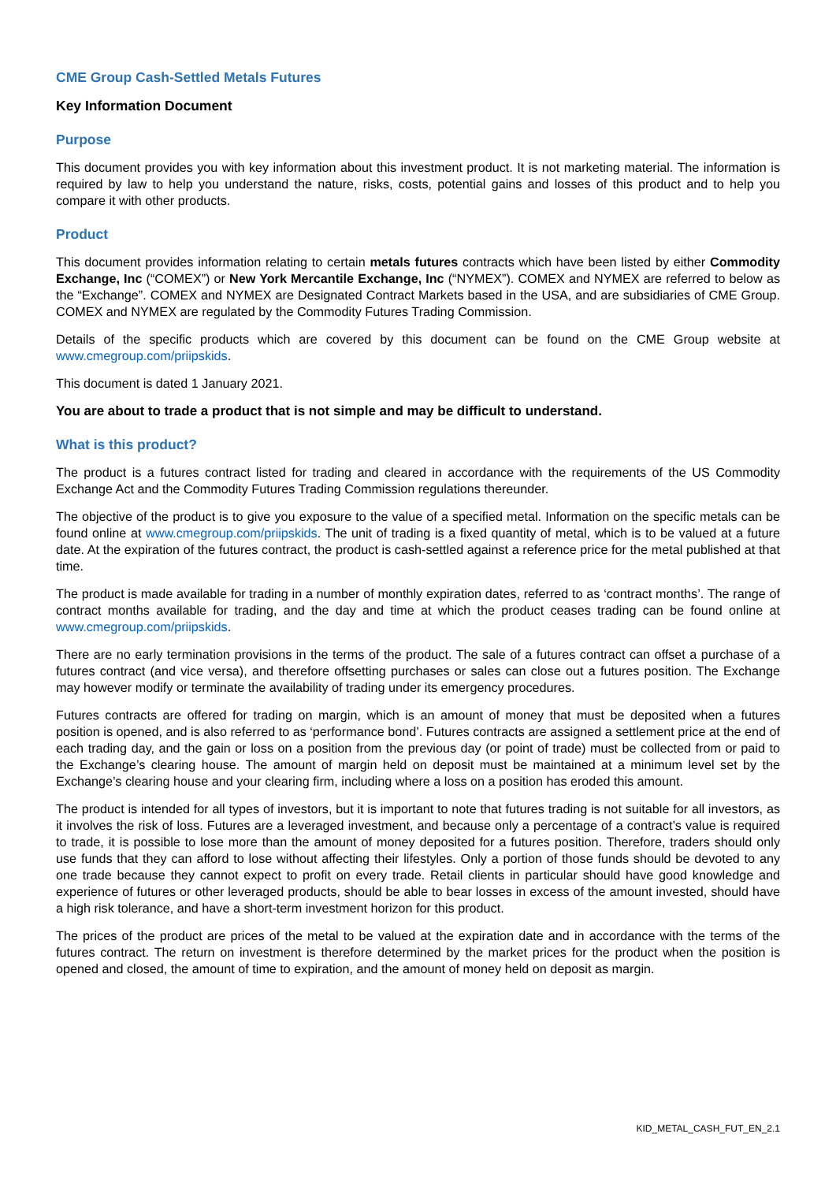CME Group Cash-Settled Metals Futures
Key Information Document
Purpose
This document provides you with key information about this investment product. It is not marketing material. The information is required by law to help you understand the nature, risks, costs, potential gains and losses of this product and to help you compare it with other products.
Product
This document provides information relating to certain metals futures contracts which have been listed by either Commodity Exchange, Inc (“COMEX”) or New York Mercantile Exchange, Inc (“NYMEX”). COMEX and NYMEX are referred to below as the “Exchange”. COMEX and NYMEX are Designated Contract Markets based in the USA, and are subsidiaries of CME Group. COMEX and NYMEX are regulated by the Commodity Futures Trading Commission.
Details of the specific products which are covered by this document can be found on the CME Group website at www.cmegroup.com/priipskids.
This document is dated 1 January 2021.
You are about to trade a product that is not simple and may be difficult to understand.
What is this product?
The product is a futures contract listed for trading and cleared in accordance with the requirements of the US Commodity Exchange Act and the Commodity Futures Trading Commission regulations thereunder.
The objective of the product is to give you exposure to the value of a specified metal. Information on the specific metals can be found online at www.cmegroup.com/priipskids. The unit of trading is a fixed quantity of metal, which is to be valued at a future date. At the expiration of the futures contract, the product is cash-settled against a reference price for the metal published at that time.
The product is made available for trading in a number of monthly expiration dates, referred to as ‘contract months’. The range of contract months available for trading, and the day and time at which the product ceases trading can be found online at www.cmegroup.com/priipskids.
There are no early termination provisions in the terms of the product. The sale of a futures contract can offset a purchase of a futures contract (and vice versa), and therefore offsetting purchases or sales can close out a futures position. The Exchange may however modify or terminate the availability of trading under its emergency procedures.
Futures contracts are offered for trading on margin, which is an amount of money that must be deposited when a futures position is opened, and is also referred to as ‘performance bond’. Futures contracts are assigned a settlement price at the end of each trading day, and the gain or loss on a position from the previous day (or point of trade) must be collected from or paid to the Exchange’s clearing house. The amount of margin held on deposit must be maintained at a minimum level set by the Exchange’s clearing house and your clearing firm, including where a loss on a position has eroded this amount.
The product is intended for all types of investors, but it is important to note that futures trading is not suitable for all investors, as it involves the risk of loss. Futures are a leveraged investment, and because only a percentage of a contract’s value is required to trade, it is possible to lose more than the amount of money deposited for a futures position. Therefore, traders should only use funds that they can afford to lose without affecting their lifestyles. Only a portion of those funds should be devoted to any one trade because they cannot expect to profit on every trade. Retail clients in particular should have good knowledge and experience of futures or other leveraged products, should be able to bear losses in excess of the amount invested, should have a high risk tolerance, and have a short-term investment horizon for this product.
The prices of the product are prices of the metal to be valued at the expiration date and in accordance with the terms of the futures contract. The return on investment is therefore determined by the market prices for the product when the position is opened and closed, the amount of time to expiration, and the amount of money held on deposit as margin.
KID_METAL_CASH_FUT_EN_2.1